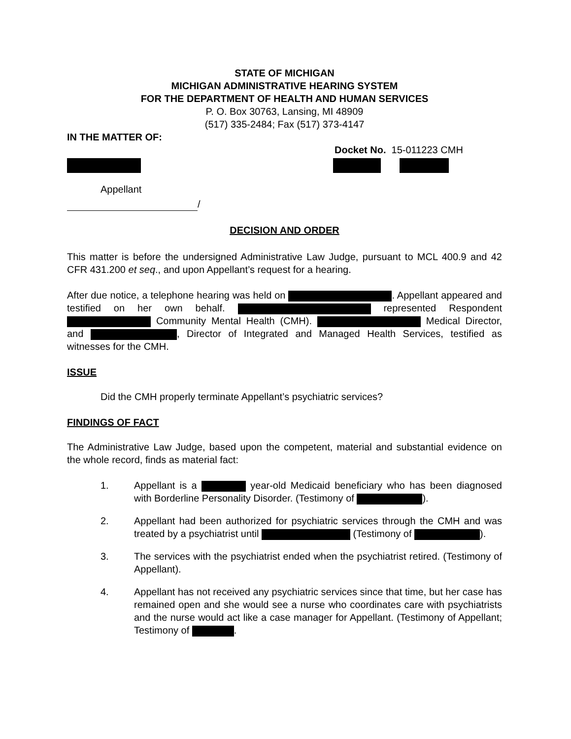STATE OF MICHIGAN
MICHIGAN ADMINISTRATIVE HEARING SYSTEM
FOR THE DEPARTMENT OF HEALTH AND HUMAN SERVICES
P. O. Box 30763, Lansing, MI 48909
(517) 335-2484; Fax (517) 373-4147
IN THE MATTER OF:
Docket No. 15-011223 CMH
Appellant
/
DECISION AND ORDER
This matter is before the undersigned Administrative Law Judge, pursuant to MCL 400.9 and 42 CFR 431.200 et seq., and upon Appellant’s request for a hearing.
After due notice, a telephone hearing was held on . Appellant appeared and testified on her own behalf. represented Respondent Community Mental Health (CMH). Medical Director, and , Director of Integrated and Managed Health Services, testified as witnesses for the CMH.
ISSUE
Did the CMH properly terminate Appellant’s psychiatric services?
FINDINGS OF FACT
The Administrative Law Judge, based upon the competent, material and substantial evidence on the whole record, finds as material fact:
1. Appellant is a year-old Medicaid beneficiary who has been diagnosed with Borderline Personality Disorder. (Testimony of ).
2. Appellant had been authorized for psychiatric services through the CMH and was treated by a psychiatrist until (Testimony of ).
3. The services with the psychiatrist ended when the psychiatrist retired. (Testimony of Appellant).
4. Appellant has not received any psychiatric services since that time, but her case has remained open and she would see a nurse who coordinates care with psychiatrists and the nurse would act like a case manager for Appellant. (Testimony of Appellant; Testimony of .